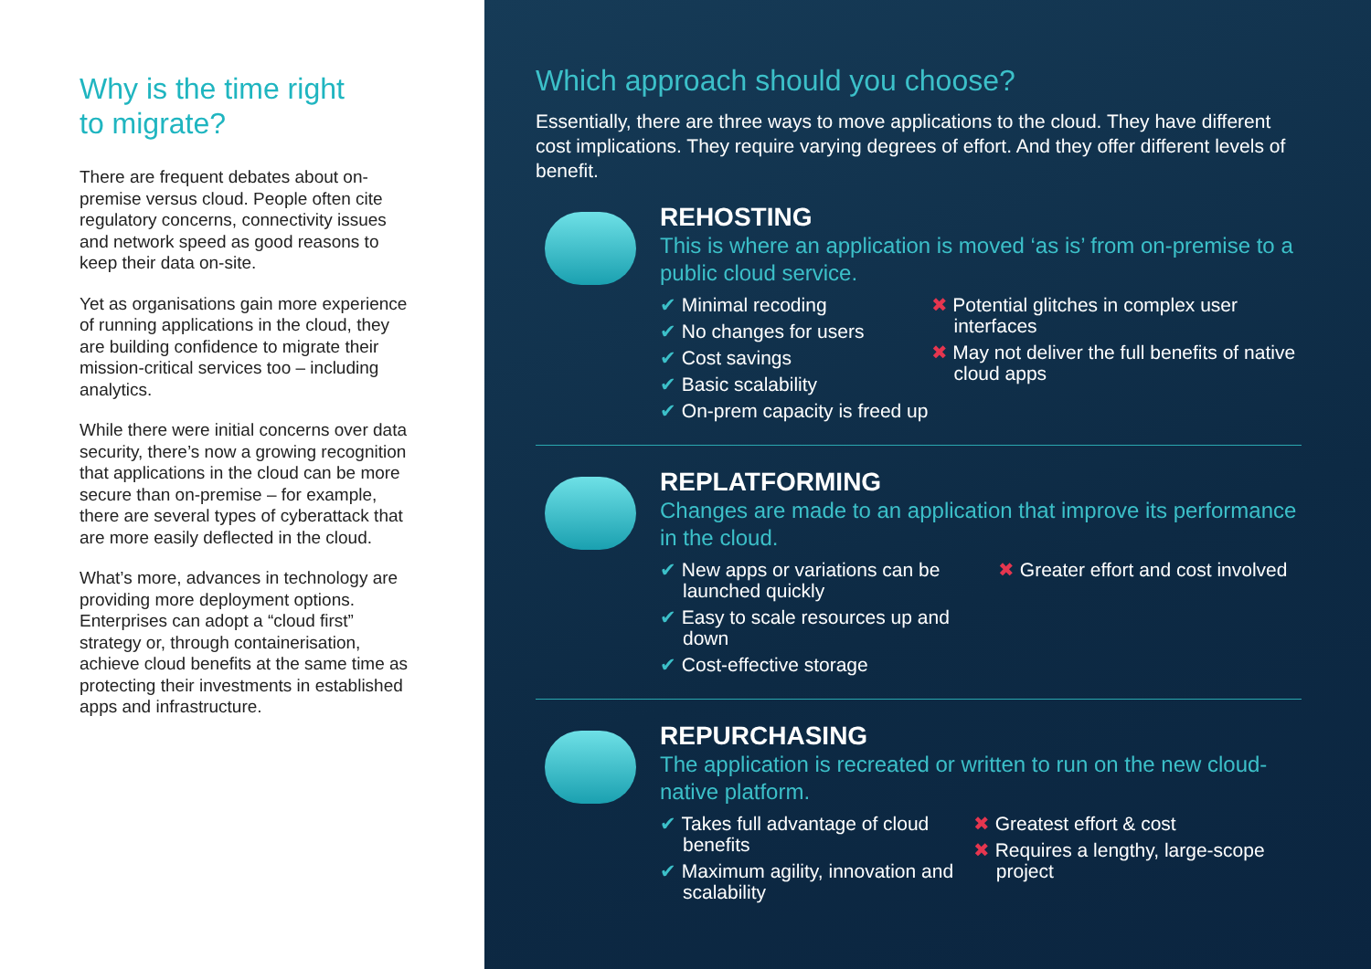Why is the time right
to migrate?
There are frequent debates about on-premise versus cloud. People often cite regulatory concerns, connectivity issues and network speed as good reasons to keep their data on-site.
Yet as organisations gain more experience of running applications in the cloud, they are building confidence to migrate their mission-critical services too – including analytics.
While there were initial concerns over data security, there’s now a growing recognition that applications in the cloud can be more secure than on-premise – for example, there are several types of cyberattack that are more easily deflected in the cloud.
What’s more, advances in technology are providing more deployment options. Enterprises can adopt a “cloud first” strategy or, through containerisation, achieve cloud benefits at the same time as protecting their investments in established apps and infrastructure.
Which approach should you choose?
Essentially, there are three ways to move applications to the cloud. They have different cost implications. They require varying degrees of effort. And they offer different levels of benefit.
REHOSTING
This is where an application is moved ‘as is’ from on-premise to a public cloud service.
✔ Minimal recoding
✔ No changes for users
✔ Cost savings
✔ Basic scalability
✔ On-prem capacity is freed up
✖ Potential glitches in complex user interfaces
✖ May not deliver the full benefits of native cloud apps
REPLATFORMING
Changes are made to an application that improve its performance in the cloud.
✔ New apps or variations can be launched quickly
✔ Easy to scale resources up and down
✔ Cost-effective storage
✖ Greater effort and cost involved
REPURCHASING
The application is recreated or written to run on the new cloud-native platform.
✔ Takes full advantage of cloud benefits
✔ Maximum agility, innovation and scalability
✖ Greatest effort & cost
✖ Requires a lengthy, large-scope project